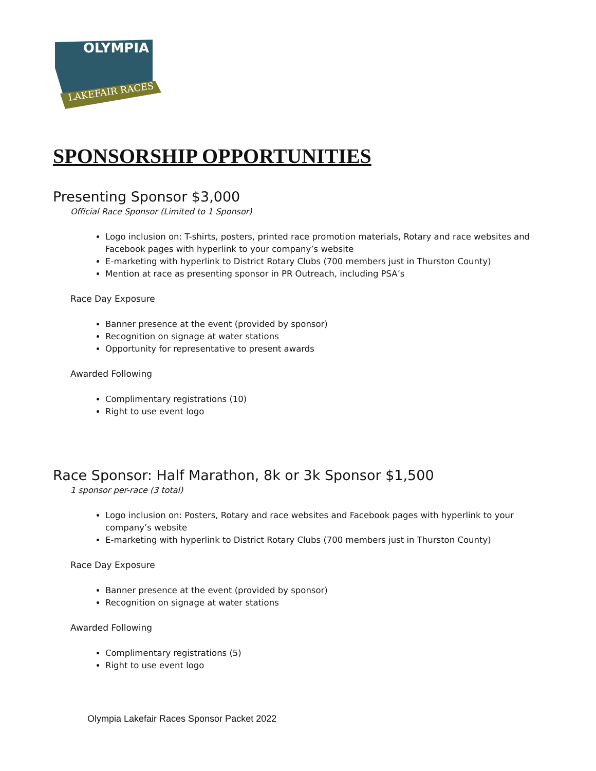OLYMPIA
LAKEFAIR RACES
SPONSORSHIP OPPORTUNITIES
Presenting Sponsor $3,000
Official Race Sponsor (Limited to 1 Sponsor)
Logo inclusion on: T-shirts, posters, printed race promotion materials, Rotary and race websites and Facebook pages with hyperlink to your company’s website
E-marketing with hyperlink to District Rotary Clubs (700 members just in Thurston County)
Mention at race as presenting sponsor in PR Outreach, including PSA’s
Race Day Exposure
Banner presence at the event (provided by sponsor)
Recognition on signage at water stations
Opportunity for representative to present awards
Awarded Following
Complimentary registrations (10)
Right to use event logo
Race Sponsor: Half Marathon, 8k or 3k Sponsor $1,500
1 sponsor per-race (3 total)
Logo inclusion on: Posters, Rotary and race websites and Facebook pages with hyperlink to your company’s website
E-marketing with hyperlink to District Rotary Clubs (700 members just in Thurston County)
Race Day Exposure
Banner presence at the event (provided by sponsor)
Recognition on signage at water stations
Awarded Following
Complimentary registrations (5)
Right to use event logo
Olympia Lakefair Races Sponsor Packet 2022